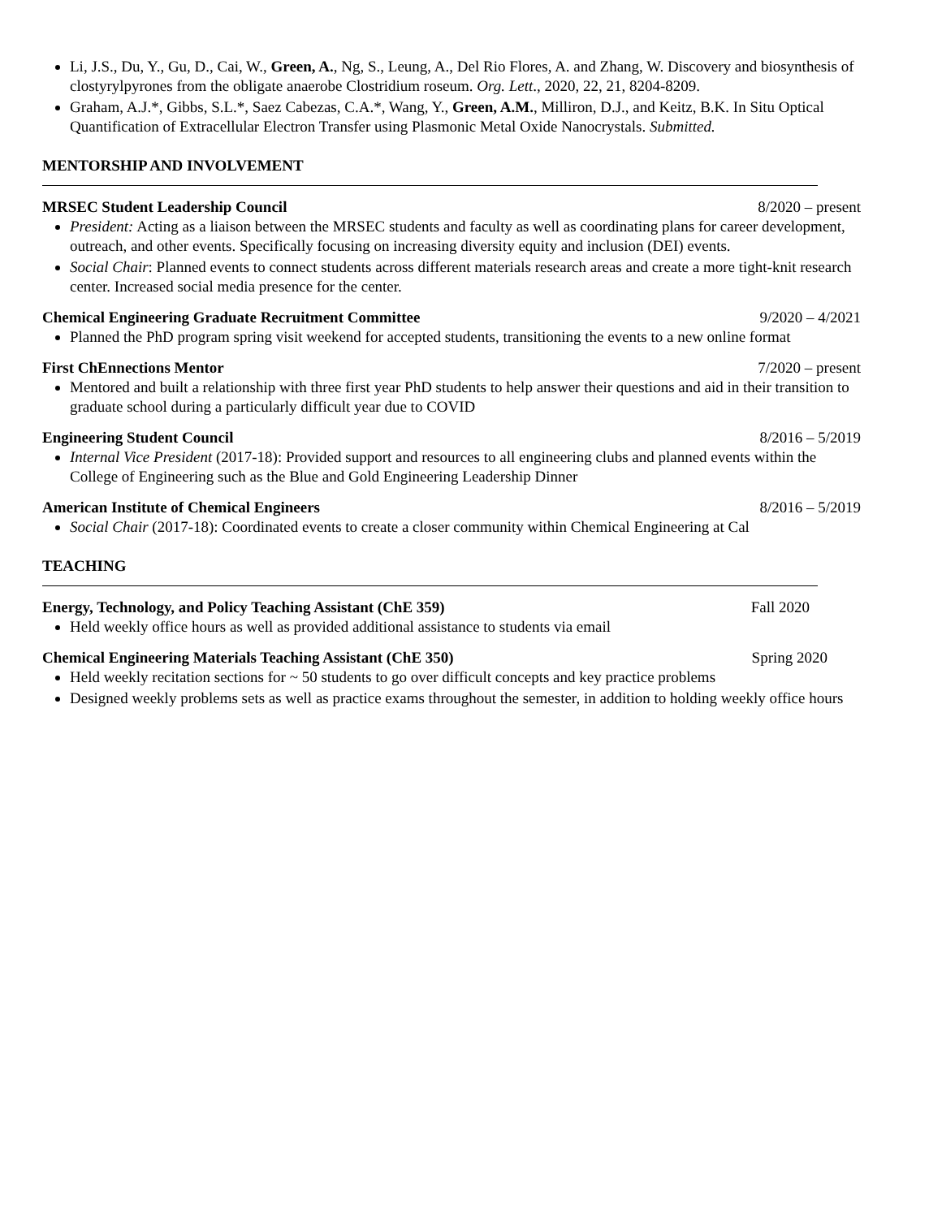Li, J.S., Du, Y., Gu, D., Cai, W., Green, A., Ng, S., Leung, A., Del Rio Flores, A. and Zhang, W. Discovery and biosynthesis of clostyrylpyrones from the obligate anaerobe Clostridium roseum. Org. Lett., 2020, 22, 21, 8204-8209.
Graham, A.J.*, Gibbs, S.L.*, Saez Cabezas, C.A.*, Wang, Y., Green, A.M., Milliron, D.J., and Keitz, B.K. In Situ Optical Quantification of Extracellular Electron Transfer using Plasmonic Metal Oxide Nanocrystals. Submitted.
MENTORSHIP AND INVOLVEMENT
MRSEC Student Leadership Council 8/2020 – present
President: Acting as a liaison between the MRSEC students and faculty as well as coordinating plans for career development, outreach, and other events. Specifically focusing on increasing diversity equity and inclusion (DEI) events.
Social Chair: Planned events to connect students across different materials research areas and create a more tight-knit research center. Increased social media presence for the center.
Chemical Engineering Graduate Recruitment Committee 9/2020 – 4/2021
Planned the PhD program spring visit weekend for accepted students, transitioning the events to a new online format
First ChEnnections Mentor 7/2020 – present
Mentored and built a relationship with three first year PhD students to help answer their questions and aid in their transition to graduate school during a particularly difficult year due to COVID
Engineering Student Council 8/2016 – 5/2019
Internal Vice President (2017-18): Provided support and resources to all engineering clubs and planned events within the College of Engineering such as the Blue and Gold Engineering Leadership Dinner
American Institute of Chemical Engineers 8/2016 – 5/2019
Social Chair (2017-18): Coordinated events to create a closer community within Chemical Engineering at Cal
TEACHING
Energy, Technology, and Policy Teaching Assistant (ChE 359) Fall 2020
Held weekly office hours as well as provided additional assistance to students via email
Chemical Engineering Materials Teaching Assistant (ChE 350) Spring 2020
Held weekly recitation sections for ~ 50 students to go over difficult concepts and key practice problems
Designed weekly problems sets as well as practice exams throughout the semester, in addition to holding weekly office hours